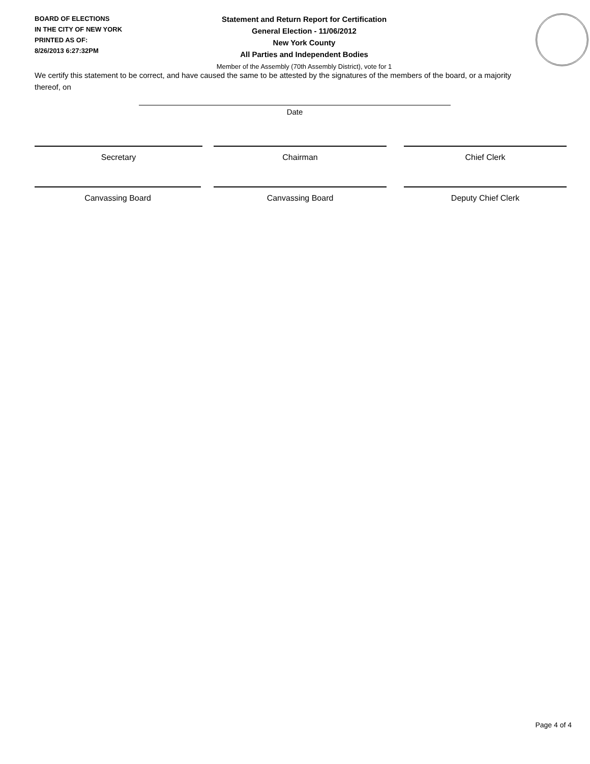BOARD OF ELECTIONS
IN THE CITY OF NEW YORK
PRINTED AS OF:
8/26/2013 6:27:32PM
Statement and Return Report for Certification
General Election - 11/06/2012
New York County
All Parties and Independent Bodies
Member of the Assembly (70th Assembly District), vote for 1
We certify this statement to be correct, and have caused the same to be attested by the signatures of the members of the board, or a majority thereof, on
Date
Secretary Chairman Chief Clerk
Canvassing Board Canvassing Board Deputy Chief Clerk
Page 4 of 4